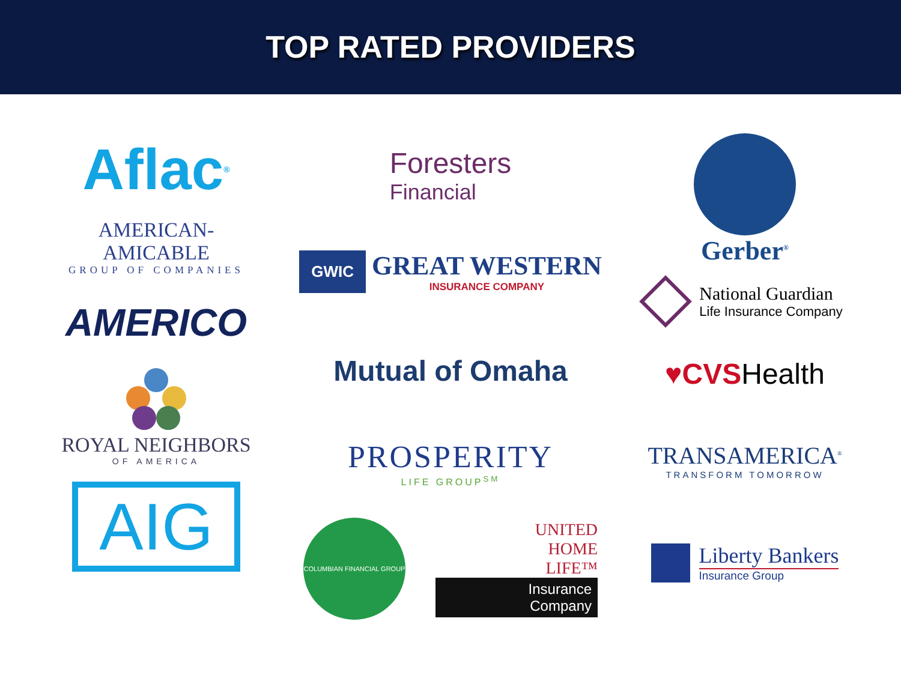TOP RATED PROVIDERS
Aflac<sup>®</sup>
AMERICAN-AMICABLE
GROUP OF COMPANIES
AMERICO
ROYAL NEIGHBORS
OF AMERICA
AIG
Foresters
Financial
GWIC
GREAT WESTERN
INSURANCE COMPANY
Mutual of Omaha
PROSPERITY
LIFE GROUP<sup>SM</sup>
COLUMBIAN FINANCIAL GROUP
UNITED
HOME
LIFE™
Insurance
Company
Gerber<sup>®</sup>
National Guardian
Life Insurance Company
♥ CVS Health
TRANSAMERICA<sup>®</sup>
TRANSFORM TOMORROW
Liberty Bankers
Insurance Group